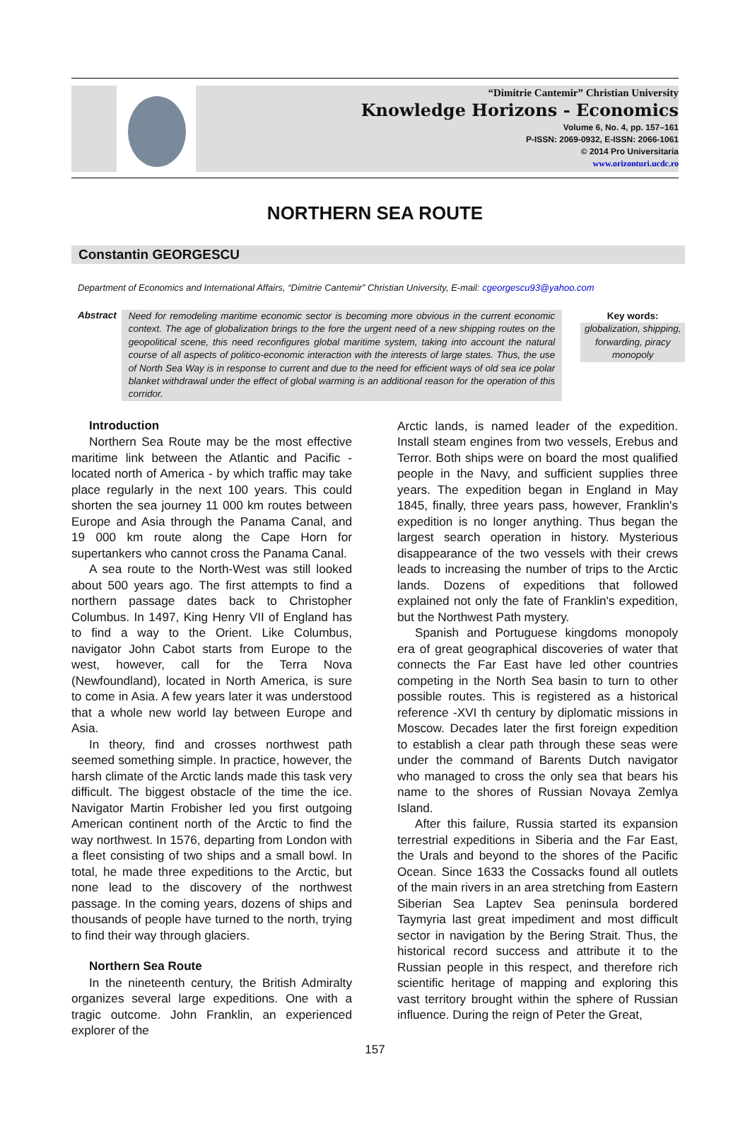“Dimitrie Cantemir” Christian University
Knowledge Horizons - Economics
Volume 6, No. 4, pp. 157–161
P-ISSN: 2069-0932, E-ISSN: 2066-1061
© 2014 Pro Universitaria
www.orizonturi.ucdc.ro
NORTHERN SEA ROUTE
Constantin GEORGESCU
Department of Economics and International Affairs, “Dimitrie Cantemir” Christian University, E-mail: cgeorgescu93@yahoo.com
Abstract
Need for remodeling maritime economic sector is becoming more obvious in the current economic context. The age of globalization brings to the fore the urgent need of a new shipping routes on the geopolitical scene, this need reconfigures global maritime system, taking into account the natural course of all aspects of politico-economic interaction with the interests of large states. Thus, the use of North Sea Way is in response to current and due to the need for efficient ways of old sea ice polar blanket withdrawal under the effect of global warming is an additional reason for the operation of this corridor.
Key words:
globalization, shipping, forwarding, piracy monopoly
Introduction
Northern Sea Route may be the most effective maritime link between the Atlantic and Pacific - located north of America - by which traffic may take place regularly in the next 100 years. This could shorten the sea journey 11 000 km routes between Europe and Asia through the Panama Canal, and 19 000 km route along the Cape Horn for supertankers who cannot cross the Panama Canal.
A sea route to the North-West was still looked about 500 years ago. The first attempts to find a northern passage dates back to Christopher Columbus. In 1497, King Henry VII of England has to find a way to the Orient. Like Columbus, navigator John Cabot starts from Europe to the west, however, call for the Terra Nova (Newfoundland), located in North America, is sure to come in Asia. A few years later it was understood that a whole new world lay between Europe and Asia.
In theory, find and crosses northwest path seemed something simple. In practice, however, the harsh climate of the Arctic lands made this task very difficult. The biggest obstacle of the time the ice. Navigator Martin Frobisher led you first outgoing American continent north of the Arctic to find the way northwest. In 1576, departing from London with a fleet consisting of two ships and a small bowl. In total, he made three expeditions to the Arctic, but none lead to the discovery of the northwest passage. In the coming years, dozens of ships and thousands of people have turned to the north, trying to find their way through glaciers.
Northern Sea Route
In the nineteenth century, the British Admiralty organizes several large expeditions. One with a tragic outcome. John Franklin, an experienced explorer of the
Arctic lands, is named leader of the expedition. Install steam engines from two vessels, Erebus and Terror. Both ships were on board the most qualified people in the Navy, and sufficient supplies three years. The expedition began in England in May 1845, finally, three years pass, however, Franklin's expedition is no longer anything. Thus began the largest search operation in history. Mysterious disappearance of the two vessels with their crews leads to increasing the number of trips to the Arctic lands. Dozens of expeditions that followed explained not only the fate of Franklin's expedition, but the Northwest Path mystery.
Spanish and Portuguese kingdoms monopoly era of great geographical discoveries of water that connects the Far East have led other countries competing in the North Sea basin to turn to other possible routes. This is registered as a historical reference -XVI th century by diplomatic missions in Moscow. Decades later the first foreign expedition to establish a clear path through these seas were under the command of Barents Dutch navigator who managed to cross the only sea that bears his name to the shores of Russian Novaya Zemlya Island.
After this failure, Russia started its expansion terrestrial expeditions in Siberia and the Far East, the Urals and beyond to the shores of the Pacific Ocean. Since 1633 the Cossacks found all outlets of the main rivers in an area stretching from Eastern Siberian Sea Laptev Sea peninsula bordered Taymyria last great impediment and most difficult sector in navigation by the Bering Strait. Thus, the historical record success and attribute it to the Russian people in this respect, and therefore rich scientific heritage of mapping and exploring this vast territory brought within the sphere of Russian influence. During the reign of Peter the Great,
157